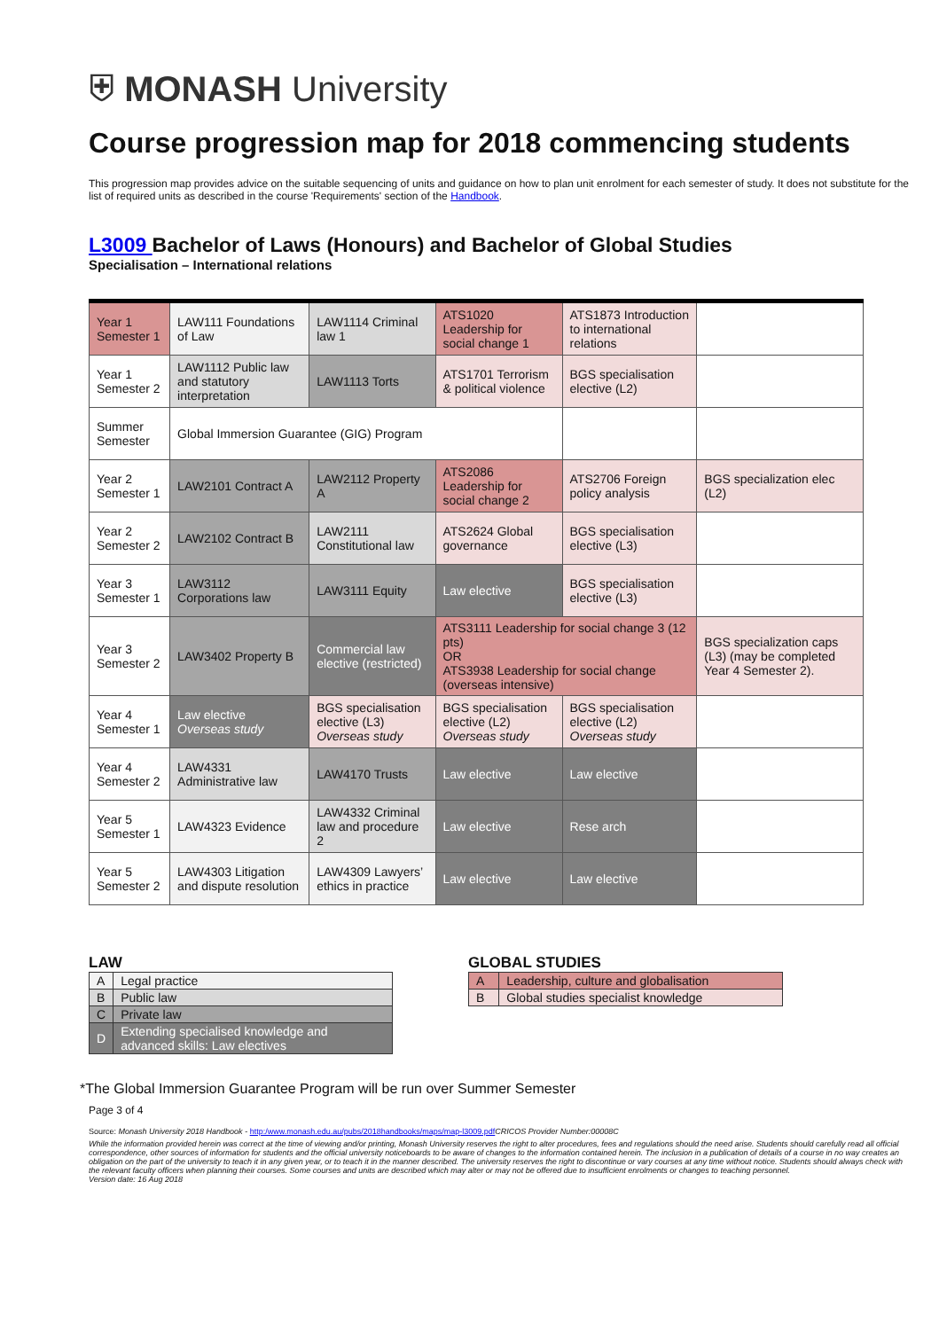⛨ MONASH University
Course progression map for 2018 commencing students
This progression map provides advice on the suitable sequencing of units and guidance on how to plan unit enrolment for each semester of study. It does not substitute for the list of required units as described in the course 'Requirements' section of the Handbook.
L3009 Bachelor of Laws (Honours) and Bachelor of Global Studies
Specialisation – International relations
| Year 1 Semester 1 | LAW111 Foundations of Law | LAW1114 Criminal law 1 | ATS1020 Leadership for social change 1 | ATS1873 Introduction to international relations | |
| Year 1 Semester 2 | LAW1112 Public law and statutory interpretation | LAW1113 Torts | ATS1701 Terrorism & political violence | BGS specialisation elective (L2) | |
| Summer Semester | Global Immersion Guarantee (GIG) Program | | | | |
| Year 2 Semester 1 | LAW2101 Contract A | LAW2112 Property A | ATS2086 Leadership for social change 2 | ATS2706 Foreign policy analysis | BGS specialization elec (L2) |
| Year 2 Semester 2 | LAW2102 Contract B | LAW2111 Constitutional law | ATS2624 Global governance | BGS specialisation elective (L3) | |
| Year 3 Semester 1 | LAW3112 Corporations law | LAW3111 Equity | Law elective | BGS specialisation elective (L3) | |
| Year 3 Semester 2 | LAW3402 Property B | Commercial law elective (restricted) | ATS3111 Leadership for social change 3 (12 pts) OR ATS3938 Leadership for social change (overseas intensive) | | BGS specialization caps (L3) (may be completed Year 4 Semester 2). |
| Year 4 Semester 1 | Law elective Overseas study | BGS specialisation elective (L3) Overseas study | BGS specialisation elective (L2) Overseas study | BGS specialisation elective (L2) Overseas study | |
| Year 4 Semester 2 | LAW4331 Administrative law | LAW4170 Trusts | Law elective | Law elective | |
| Year 5 Semester 1 | LAW4323 Evidence | LAW4332 Criminal law and procedure 2 | Law elective | Rese arch | |
| Year 5 Semester 2 | LAW4303 Litigation and dispute resolution | LAW4309 Lawyers’ ethics in practice | Law elective | Law elective | |
LAW
| A | Legal practice |
| B | Public law |
| C | Private law |
| D | Extending specialised knowledge and advanced skills: Law electives |
GLOBAL STUDIES
| A | Leadership, culture and globalisation |
| B | Global studies specialist knowledge |
*The Global Immersion Guarantee Program will be run over Summer Semester
Page 3 of 4
Source: Monash University 2018 Handbook - http:/www.monash.edu.au/pubs/2018handbooks/maps/map-l3009.pdf CRICOS Provider Number:00008C
While the information provided herein was correct at the time of viewing and/or printing, Monash University reserves the right to alter procedures, fees and regulations should the need arise. Students should carefully read all official correspondence, other sources of information for students and the official university noticeboards to be aware of changes to the information contained herein. The inclusion in a publication of details of a course in no way creates an obligation on the part of the university to teach it in any given year, or to teach it in the manner described. The university reserves the right to discontinue or vary courses at any time without notice. Students should always check with the relevant faculty officers when planning their courses. Some courses and units are described which may alter or may not be offered due to insufficient enrolments or changes to teaching personnel.
Version date: 16 Aug 2018